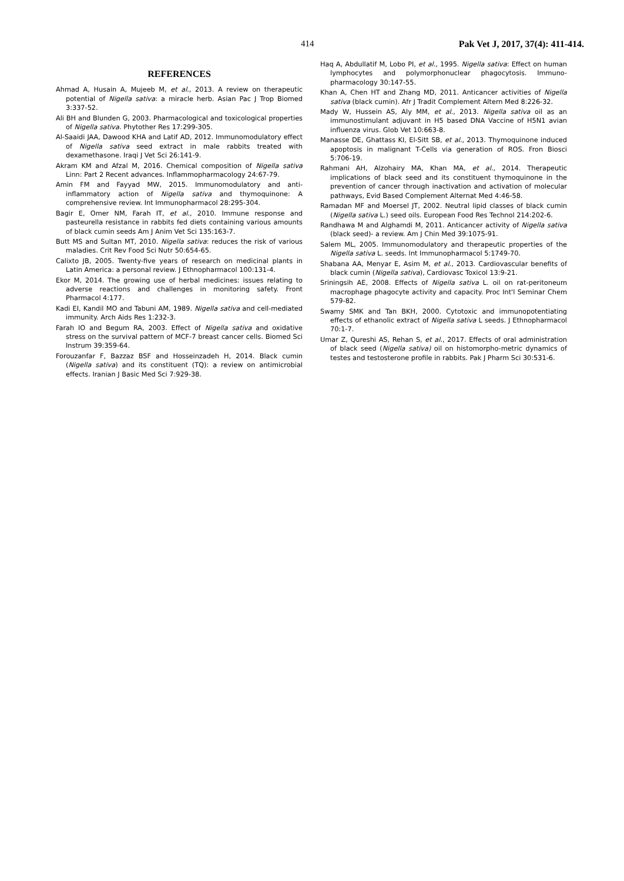414 Pak Vet J, 2017, 37(4): 411-414.
REFERENCES
Ahmad A, Husain A, Mujeeb M, et al., 2013. A review on therapeutic potential of Nigella sativa: a miracle herb. Asian Pac J Trop Biomed 3:337-52.
Ali BH and Blunden G, 2003. Pharmacological and toxicological properties of Nigella sativa. Phytother Res 17:299-305.
Al-Saaidi JAA, Dawood KHA and Latif AD, 2012. Immunomodulatory effect of Nigella sativa seed extract in male rabbits treated with dexamethasone. Iraqi J Vet Sci 26:141-9.
Akram KM and Afzal M, 2016. Chemical composition of Nigella sativa Linn: Part 2 Recent advances. Inflammopharmacology 24:67-79.
Amin FM and Fayyad MW, 2015. Immunomodulatory and anti-inflammatory action of Nigella sativa and thymoquinone: A comprehensive review. Int Immunopharmacol 28:295-304.
Bagir E, Omer NM, Farah IT, et al., 2010. Immune response and pasteurella resistance in rabbits fed diets containing various amounts of black cumin seeds Am J Anim Vet Sci 135:163-7.
Butt MS and Sultan MT, 2010. Nigella sativa: reduces the risk of various maladies. Crit Rev Food Sci Nutr 50:654-65.
Calixto JB, 2005. Twenty-five years of research on medicinal plants in Latin America: a personal review. J Ethnopharmacol 100:131-4.
Ekor M, 2014. The growing use of herbal medicines: issues relating to adverse reactions and challenges in monitoring safety. Front Pharmacol 4:177.
Kadi EI, Kandil MO and Tabuni AM, 1989. Nigella sativa and cell-mediated immunity. Arch Aids Res 1:232-3.
Farah IO and Begum RA, 2003. Effect of Nigella sativa and oxidative stress on the survival pattern of MCF-7 breast cancer cells. Biomed Sci Instrum 39:359-64.
Forouzanfar F, Bazzaz BSF and Hosseinzadeh H, 2014. Black cumin (Nigella sativa) and its constituent (TQ): a review on antimicrobial effects. Iranian J Basic Med Sci 7:929-38.
Haq A, Abdullatif M, Lobo PI, et al., 1995. Nigella sativa: Effect on human lymphocytes and polymorphonuclear phagocytosis. Immuno-pharmacology 30:147-55.
Khan A, Chen HT and Zhang MD, 2011. Anticancer activities of Nigella sativa (black cumin). Afr J Tradit Complement Altern Med 8:226-32.
Mady W, Hussein AS, Aly MM, et al., 2013. Nigella sativa oil as an immunostimulant adjuvant in H5 based DNA Vaccine of H5N1 avian influenza virus. Glob Vet 10:663-8.
Manasse DE, Ghattass KI, El-Sitt SB, et al., 2013. Thymoquinone induced apoptosis in malignant T-Cells via generation of ROS. Fron Biosci 5:706-19.
Rahmani AH, Alzohairy MA, Khan MA, et al., 2014. Therapeutic implications of black seed and its constituent thymoquinone in the prevention of cancer through inactivation and activation of molecular pathways, Evid Based Complement Alternat Med 4:46-58.
Ramadan MF and Moersel JT, 2002. Neutral lipid classes of black cumin (Nigella sativa L.) seed oils. European Food Res Technol 214:202-6.
Randhawa M and Alghamdi M, 2011. Anticancer activity of Nigella sativa (black seed)- a review. Am J Chin Med 39:1075-91.
Salem ML, 2005. Immunomodulatory and therapeutic properties of the Nigella sativa L. seeds. Int Immunopharmacol 5:1749-70.
Shabana AA, Menyar E, Asim M, et al., 2013. Cardiovascular benefits of black cumin (Nigella sativa), Cardiovasc Toxicol 13:9-21.
Sriningsih AE, 2008. Effects of Nigella sativa L. oil on rat-peritoneum macrophage phagocyte activity and capacity. Proc Int'l Seminar Chem 579-82.
Swamy SMK and Tan BKH, 2000. Cytotoxic and immunopotentiating effects of ethanolic extract of Nigella sativa L seeds. J Ethnopharmacol 70:1-7.
Umar Z, Qureshi AS, Rehan S, et al., 2017. Effects of oral administration of black seed (Nigella sativa) oil on histomorpho-metric dynamics of testes and testosterone profile in rabbits. Pak J Pharm Sci 30:531-6.